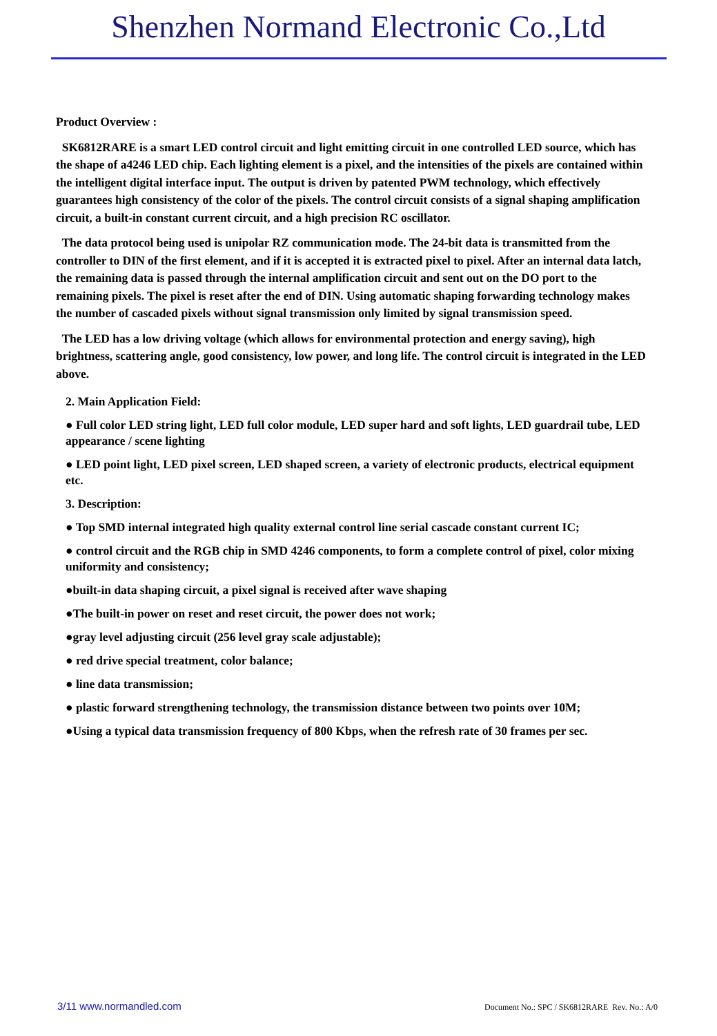Shenzhen Normand Electronic Co.,Ltd
Product Overview :
SK6812RARE is a smart LED control circuit and light emitting circuit in one controlled LED source, which has the shape of a4246 LED chip. Each lighting element is a pixel, and the intensities of the pixels are contained within the intelligent digital interface input. The output is driven by patented PWM technology, which effectively guarantees high consistency of the color of the pixels. The control circuit consists of a signal shaping amplification circuit, a built-in constant current circuit, and a high precision RC oscillator.
The data protocol being used is unipolar RZ communication mode. The 24-bit data is transmitted from the controller to DIN of the first element, and if it is accepted it is extracted pixel to pixel. After an internal data latch, the remaining data is passed through the internal amplification circuit and sent out on the DO port to the remaining pixels. The pixel is reset after the end of DIN. Using automatic shaping forwarding technology makes the number of cascaded pixels without signal transmission only limited by signal transmission speed.
The LED has a low driving voltage (which allows for environmental protection and energy saving), high brightness, scattering angle, good consistency, low power, and long life. The control circuit is integrated in the LED above.
2. Main Application Field:
● Full color LED string light, LED full color module, LED super hard and soft lights, LED guardrail tube, LED appearance / scene lighting
● LED point light, LED pixel screen, LED shaped screen, a variety of electronic products, electrical equipment etc.
3. Description:
● Top SMD internal integrated high quality external control line serial cascade constant current IC;
● control circuit and the RGB chip in SMD 4246 components, to form a complete control of pixel, color mixing uniformity and consistency;
●built-in data shaping circuit, a pixel signal is received after wave shaping
●The built-in power on reset and reset circuit, the power does not work;
●gray level adjusting circuit (256 level gray scale adjustable);
● red drive special treatment, color balance;
● line data transmission;
● plastic forward strengthening technology, the transmission distance between two points over 10M;
●Using a typical data transmission frequency of 800 Kbps, when the refresh rate of 30 frames per sec.
3/11 www.normandled.com Document No.: SPC / SK6812RARE Rev. No.: A/0